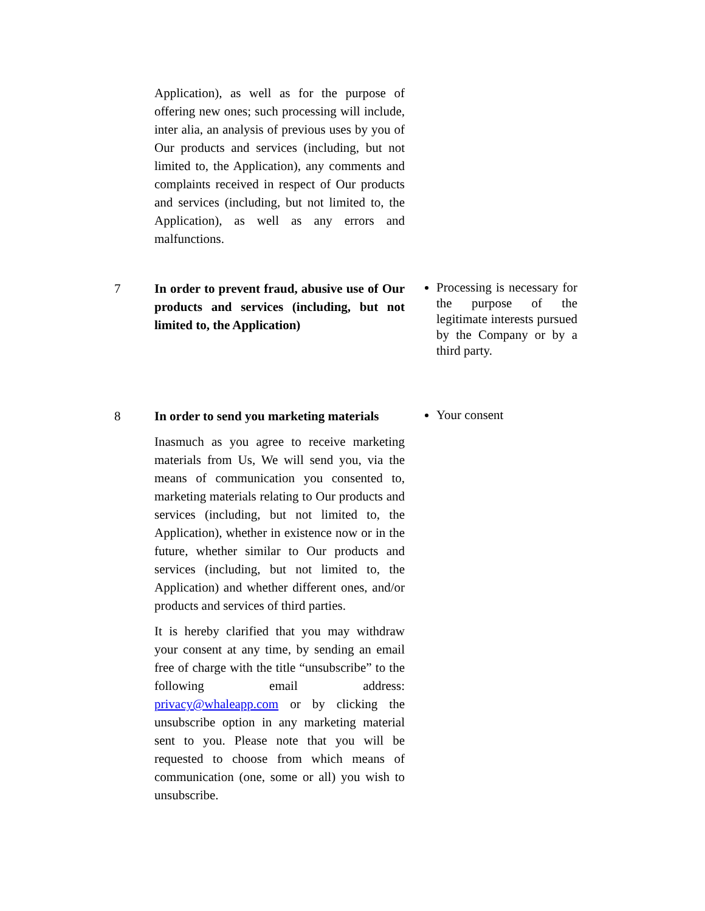| | Application), as well as for the purpose of offering new ones; such processing will include, inter alia, an analysis of previous uses by you of Our products and services (including, but not limited to, the Application), any comments and complaints received in respect of Our products and services (including, but not limited to, the Application), as well as any errors and malfunctions. | |
| 7 | In order to prevent fraud, abusive use of Our products and services (including, but not limited to, the Application) | Processing is necessary for the purpose of the legitimate interests pursued by the Company or by a third party. |
| 8 | In order to send you marketing materials Inasmuch as you agree to receive marketing materials from Us, We will send you, via the means of communication you consented to, marketing materials relating to Our products and services (including, but not limited to, the Application), whether in existence now or in the future, whether similar to Our products and services (including, but not limited to, the Application) and whether different ones, and/or products and services of third parties. It is hereby clarified that you may withdraw your consent at any time, by sending an email free of charge with the title “unsubscribe” to the following email address: privacy@whaleapp.com or by clicking the unsubscribe option in any marketing material sent to you. Please note that you will be requested to choose from which means of communication (one, some or all) you wish to unsubscribe. | Your consent |